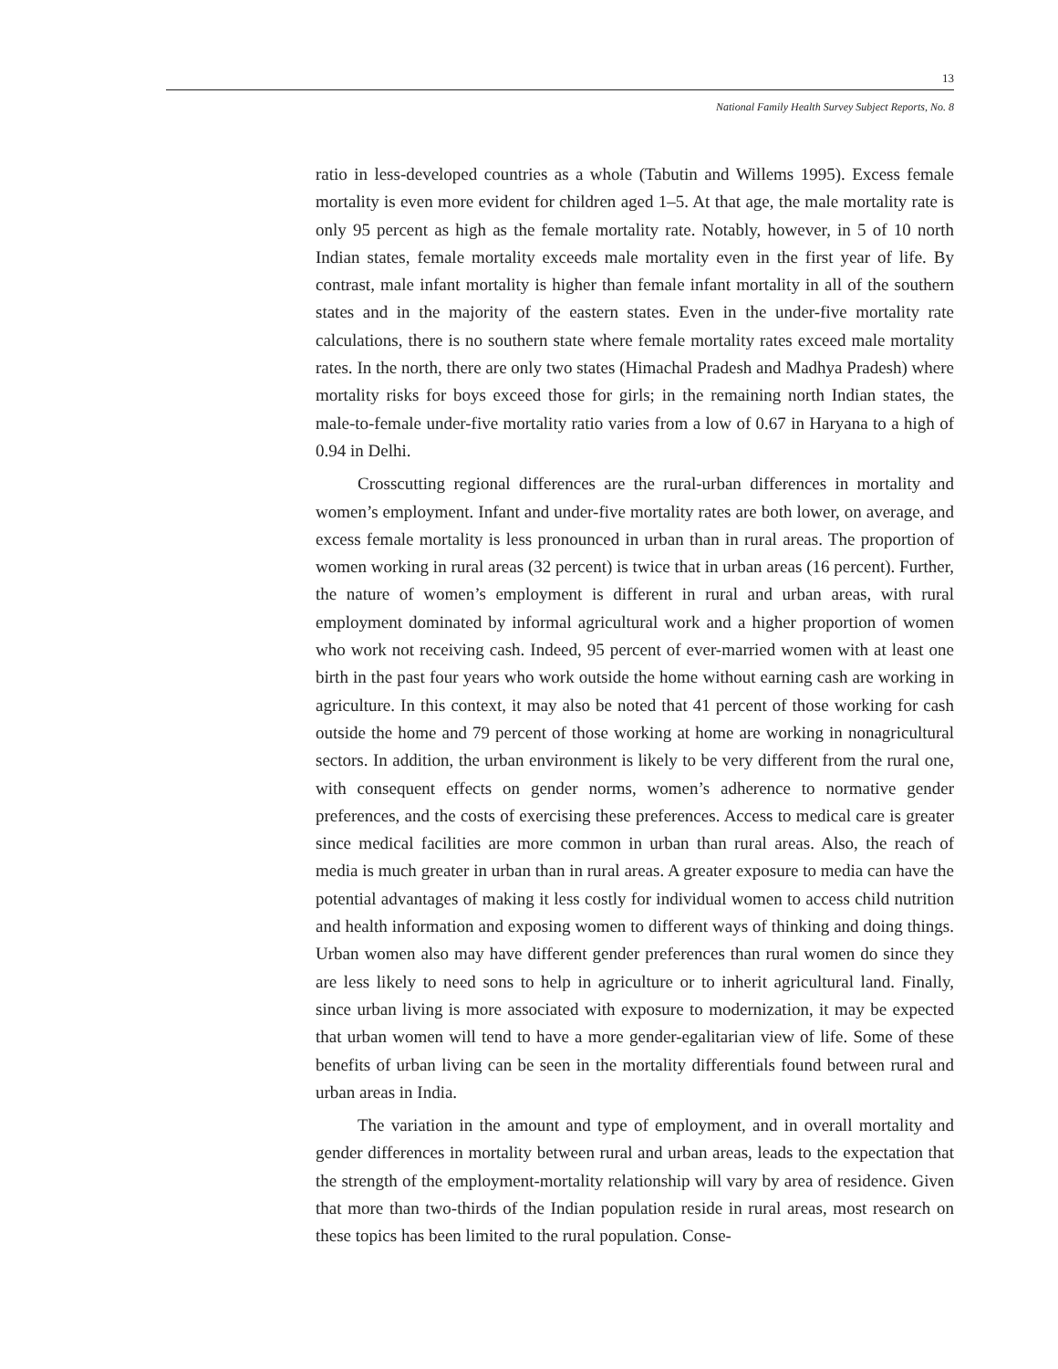13
National Family Health Survey Subject Reports, No. 8
ratio in less-developed countries as a whole (Tabutin and Willems 1995). Excess female mortality is even more evident for children aged 1–5. At that age, the male mortality rate is only 95 percent as high as the female mortality rate. Notably, however, in 5 of 10 north Indian states, female mortality exceeds male mortality even in the first year of life. By contrast, male infant mortality is higher than female infant mortality in all of the southern states and in the majority of the eastern states. Even in the under-five mortality rate calculations, there is no southern state where female mortality rates exceed male mortality rates. In the north, there are only two states (Himachal Pradesh and Madhya Pradesh) where mortality risks for boys exceed those for girls; in the remaining north Indian states, the male-to-female under-five mortality ratio varies from a low of 0.67 in Haryana to a high of 0.94 in Delhi.
Crosscutting regional differences are the rural-urban differences in mortality and women’s employment. Infant and under-five mortality rates are both lower, on average, and excess female mortality is less pronounced in urban than in rural areas. The proportion of women working in rural areas (32 percent) is twice that in urban areas (16 percent). Further, the nature of women’s employment is different in rural and urban areas, with rural employment dominated by informal agricultural work and a higher proportion of women who work not receiving cash. Indeed, 95 percent of ever-married women with at least one birth in the past four years who work outside the home without earning cash are working in agriculture. In this context, it may also be noted that 41 percent of those working for cash outside the home and 79 percent of those working at home are working in nonagricultural sectors. In addition, the urban environment is likely to be very different from the rural one, with consequent effects on gender norms, women’s adherence to normative gender preferences, and the costs of exercising these preferences. Access to medical care is greater since medical facilities are more common in urban than rural areas. Also, the reach of media is much greater in urban than in rural areas. A greater exposure to media can have the potential advantages of making it less costly for individual women to access child nutrition and health information and exposing women to different ways of thinking and doing things. Urban women also may have different gender preferences than rural women do since they are less likely to need sons to help in agriculture or to inherit agricultural land. Finally, since urban living is more associated with exposure to modernization, it may be expected that urban women will tend to have a more gender-egalitarian view of life. Some of these benefits of urban living can be seen in the mortality differentials found between rural and urban areas in India.
The variation in the amount and type of employment, and in overall mortality and gender differences in mortality between rural and urban areas, leads to the expectation that the strength of the employment-mortality relationship will vary by area of residence. Given that more than two-thirds of the Indian population reside in rural areas, most research on these topics has been limited to the rural population. Conse-